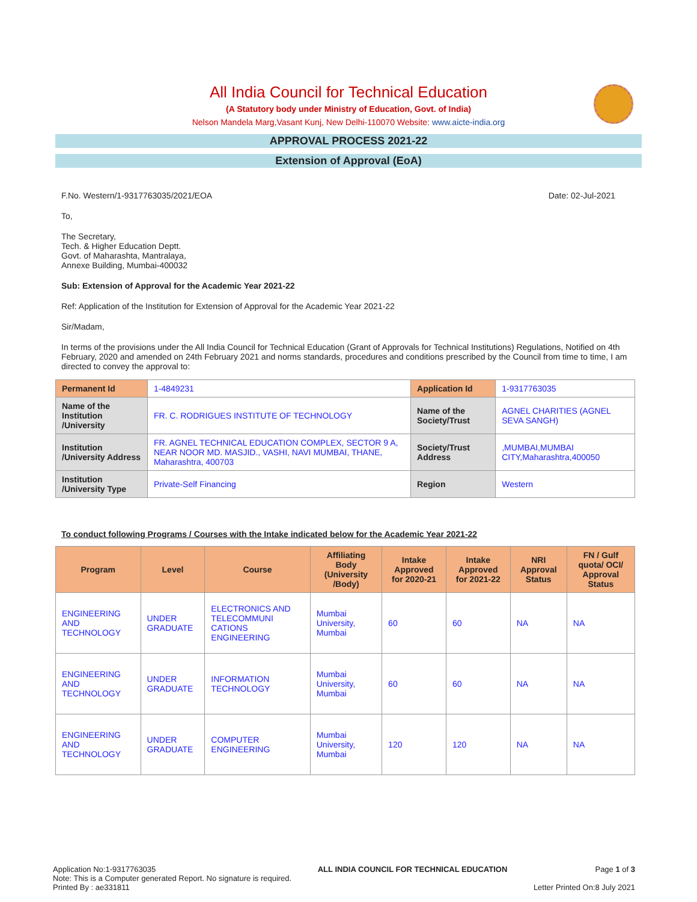All India Council for Technical Education
(A Statutory body under Ministry of Education, Govt. of India)
Nelson Mandela Marg,Vasant Kunj, New Delhi-110070 Website: www.aicte-india.org
APPROVAL PROCESS 2021-22
Extension of Approval (EoA)
F.No. Western/1-9317763035/2021/EOA Date: 02-Jul-2021
To,
The Secretary,
Tech. & Higher Education Deptt.
Govt. of Maharashta, Mantralaya,
Annexe Building, Mumbai-400032
Sub: Extension of Approval for the Academic Year 2021-22
Ref: Application of the Institution for Extension of Approval for the Academic Year 2021-22
Sir/Madam,
In terms of the provisions under the All India Council for Technical Education (Grant of Approvals for Technical Institutions) Regulations, Notified on 4th February, 2020 and amended on 24th February 2021 and norms standards, procedures and conditions prescribed by the Council from time to time, I am directed to convey the approval to:
| Permanent Id | 1-4849231 | Application Id | 1-9317763035 |
| Name of the Institution /University | FR. C. RODRIGUES INSTITUTE OF TECHNOLOGY | Name of the Society/Trust | AGNEL CHARITIES (AGNEL SEVA SANGH) |
| Institution /University Address | FR. AGNEL TECHNICAL EDUCATION COMPLEX, SECTOR 9 A, NEAR NOOR MD. MASJID., VASHI, NAVI MUMBAI, THANE, Maharashtra, 400703 | Society/Trust Address | ,MUMBAI,MUMBAI CITY,Maharashtra,400050 |
| Institution /University Type | Private-Self Financing | Region | Western |
To conduct following Programs / Courses with the Intake indicated below for the Academic Year 2021-22
| Program | Level | Course | Affiliating Body (University /Body) | Intake Approved for 2020-21 | Intake Approved for 2021-22 | NRI Approval Status | FN / Gulf quota/ OCI/ Approval Status |
| --- | --- | --- | --- | --- | --- | --- | --- |
| ENGINEERING AND TECHNOLOGY | UNDER GRADUATE | ELECTRONICS AND TELECOMMUNI CATIONS ENGINEERING | Mumbai University, Mumbai | 60 | 60 | NA | NA |
| ENGINEERING AND TECHNOLOGY | UNDER GRADUATE | INFORMATION TECHNOLOGY | Mumbai University, Mumbai | 60 | 60 | NA | NA |
| ENGINEERING AND TECHNOLOGY | UNDER GRADUATE | COMPUTER ENGINEERING | Mumbai University, Mumbai | 120 | 120 | NA | NA |
Application No:1-9317763035
Note: This is a Computer generated Report. No signature is required.
Printed By : ae331811
ALL INDIA COUNCIL FOR TECHNICAL EDUCATION
Page 1 of 3
Letter Printed On:8 July 2021